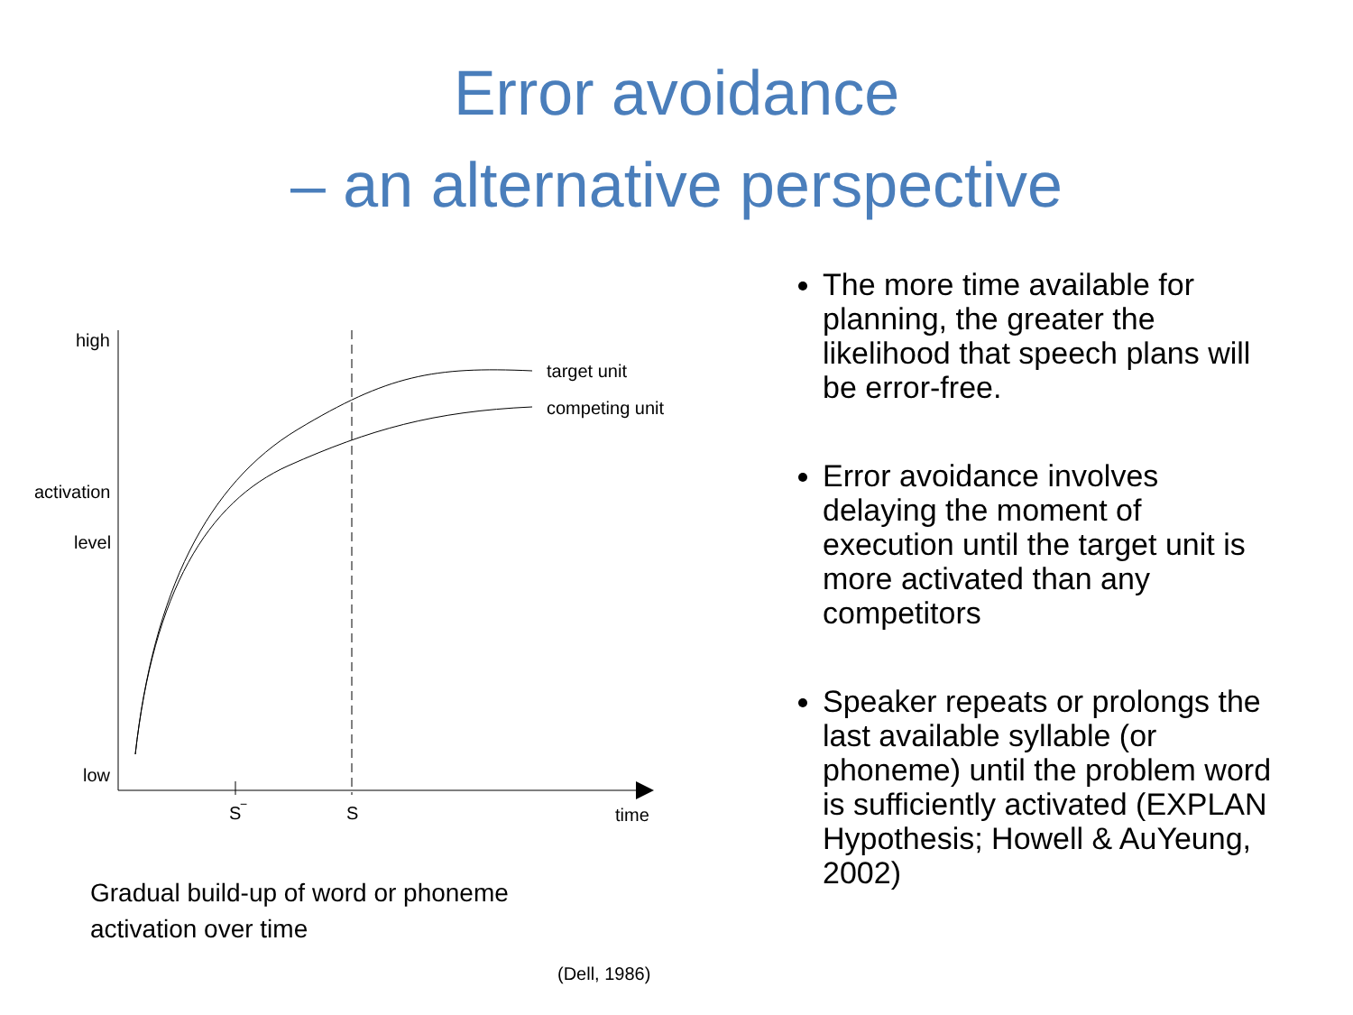Error avoidance
– an alternative perspective
high
activation
level
low
S
−
S
time
target unit
competing unit
Gradual build-up of word or phoneme
activation over time
(Dell, 1986)
The more time available for planning, the greater the likelihood that speech plans will be error-free.
Error avoidance involves delaying the moment of execution until the target unit is more activated than any competitors
Speaker repeats or prolongs the last available syllable (or phoneme) until the problem word is sufficiently activated (EXPLAN Hypothesis; Howell & AuYeung, 2002)